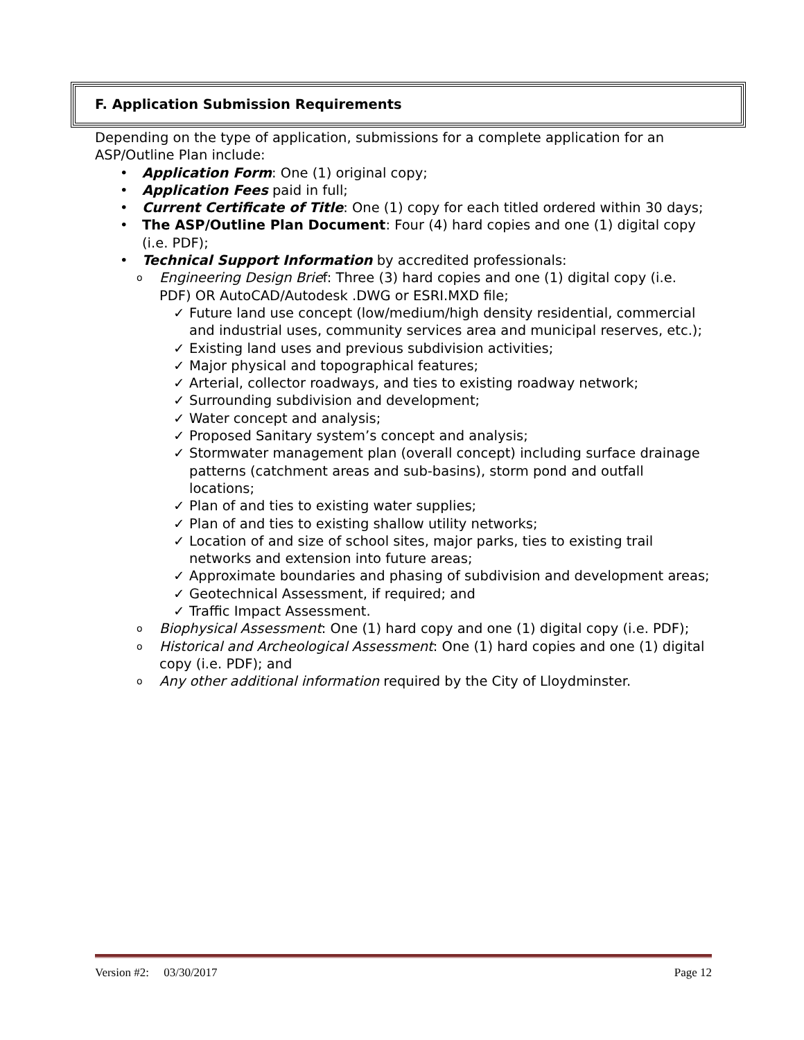F. Application Submission Requirements
Depending on the type of application, submissions for a complete application for an ASP/Outline Plan include:
• Application Form: One (1) original copy;
• Application Fees paid in full;
• Current Certificate of Title: One (1) copy for each titled ordered within 30 days;
• The ASP/Outline Plan Document: Four (4) hard copies and one (1) digital copy (i.e. PDF);
• Technical Support Information by accredited professionals:
o Engineering Design Brief: Three (3) hard copies and one (1) digital copy (i.e. PDF) OR AutoCAD/Autodesk .DWG or ESRI.MXD file;
✓ Future land use concept (low/medium/high density residential, commercial and industrial uses, community services area and municipal reserves, etc.);
✓ Existing land uses and previous subdivision activities;
✓ Major physical and topographical features;
✓ Arterial, collector roadways, and ties to existing roadway network;
✓ Surrounding subdivision and development;
✓ Water concept and analysis;
✓ Proposed Sanitary system’s concept and analysis;
✓ Stormwater management plan (overall concept) including surface drainage patterns (catchment areas and sub-basins), storm pond and outfall locations;
✓ Plan of and ties to existing water supplies;
✓ Plan of and ties to existing shallow utility networks;
✓ Location of and size of school sites, major parks, ties to existing trail networks and extension into future areas;
✓ Approximate boundaries and phasing of subdivision and development areas;
✓ Geotechnical Assessment, if required; and
✓ Traffic Impact Assessment.
o Biophysical Assessment: One (1) hard copy and one (1) digital copy (i.e. PDF);
o Historical and Archeological Assessment: One (1) hard copies and one (1) digital copy (i.e. PDF); and
o Any other additional information required by the City of Lloydminster.
Version #2: 03/30/2017 Page 12